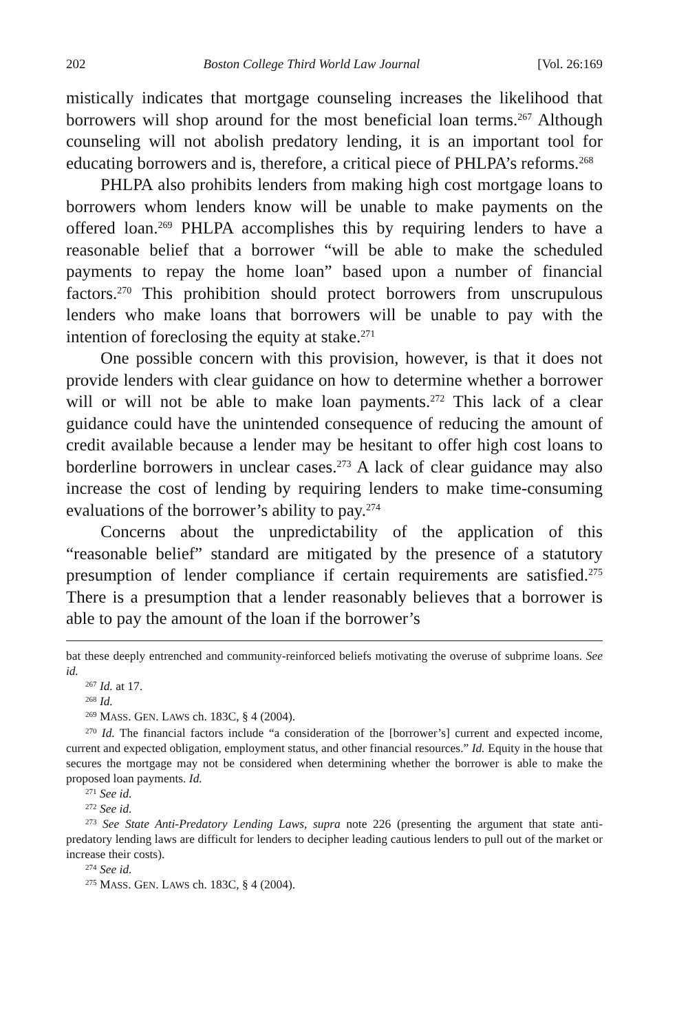202 Boston College Third World Law Journal [Vol. 26:169
mistically indicates that mortgage counseling increases the likelihood that borrowers will shop around for the most beneficial loan terms.<sup>267</sup> Although counseling will not abolish predatory lending, it is an important tool for educating borrowers and is, therefore, a critical piece of PHLPA’s reforms.<sup>268</sup>
PHLPA also prohibits lenders from making high cost mortgage loans to borrowers whom lenders know will be unable to make payments on the offered loan.<sup>269</sup> PHLPA accomplishes this by requiring lenders to have a reasonable belief that a borrower “will be able to make the scheduled payments to repay the home loan” based upon a number of financial factors.<sup>270</sup> This prohibition should protect borrowers from unscrupulous lenders who make loans that borrowers will be unable to pay with the intention of foreclosing the equity at stake.<sup>271</sup>
One possible concern with this provision, however, is that it does not provide lenders with clear guidance on how to determine whether a borrower will or will not be able to make loan payments.<sup>272</sup> This lack of a clear guidance could have the unintended consequence of reducing the amount of credit available because a lender may be hesitant to offer high cost loans to borderline borrowers in unclear cases.<sup>273</sup> A lack of clear guidance may also increase the cost of lending by requiring lenders to make time-consuming evaluations of the borrower’s ability to pay.<sup>274</sup>
Concerns about the unpredictability of the application of this “reasonable belief” standard are mitigated by the presence of a statutory presumption of lender compliance if certain requirements are satisfied.<sup>275</sup> There is a presumption that a lender reasonably believes that a borrower is able to pay the amount of the loan if the borrower’s
bat these deeply entrenched and community-reinforced beliefs motivating the overuse of subprime loans. See id.
<sup>267</sup> Id. at 17.
<sup>268</sup> Id.
<sup>269</sup> MASS. GEN. LAWS ch. 183C, § 4 (2004).
<sup>270</sup> Id. The financial factors include “a consideration of the [borrower’s] current and expected income, current and expected obligation, employment status, and other financial resources.” Id. Equity in the house that secures the mortgage may not be considered when determining whether the borrower is able to make the proposed loan payments. Id.
<sup>271</sup> See id.
<sup>272</sup> See id.
<sup>273</sup> See State Anti-Predatory Lending Laws, supra note 226 (presenting the argument that state anti-predatory lending laws are difficult for lenders to decipher leading cautious lenders to pull out of the market or increase their costs).
<sup>274</sup> See id.
<sup>275</sup> MASS. GEN. LAWS ch. 183C, § 4 (2004).